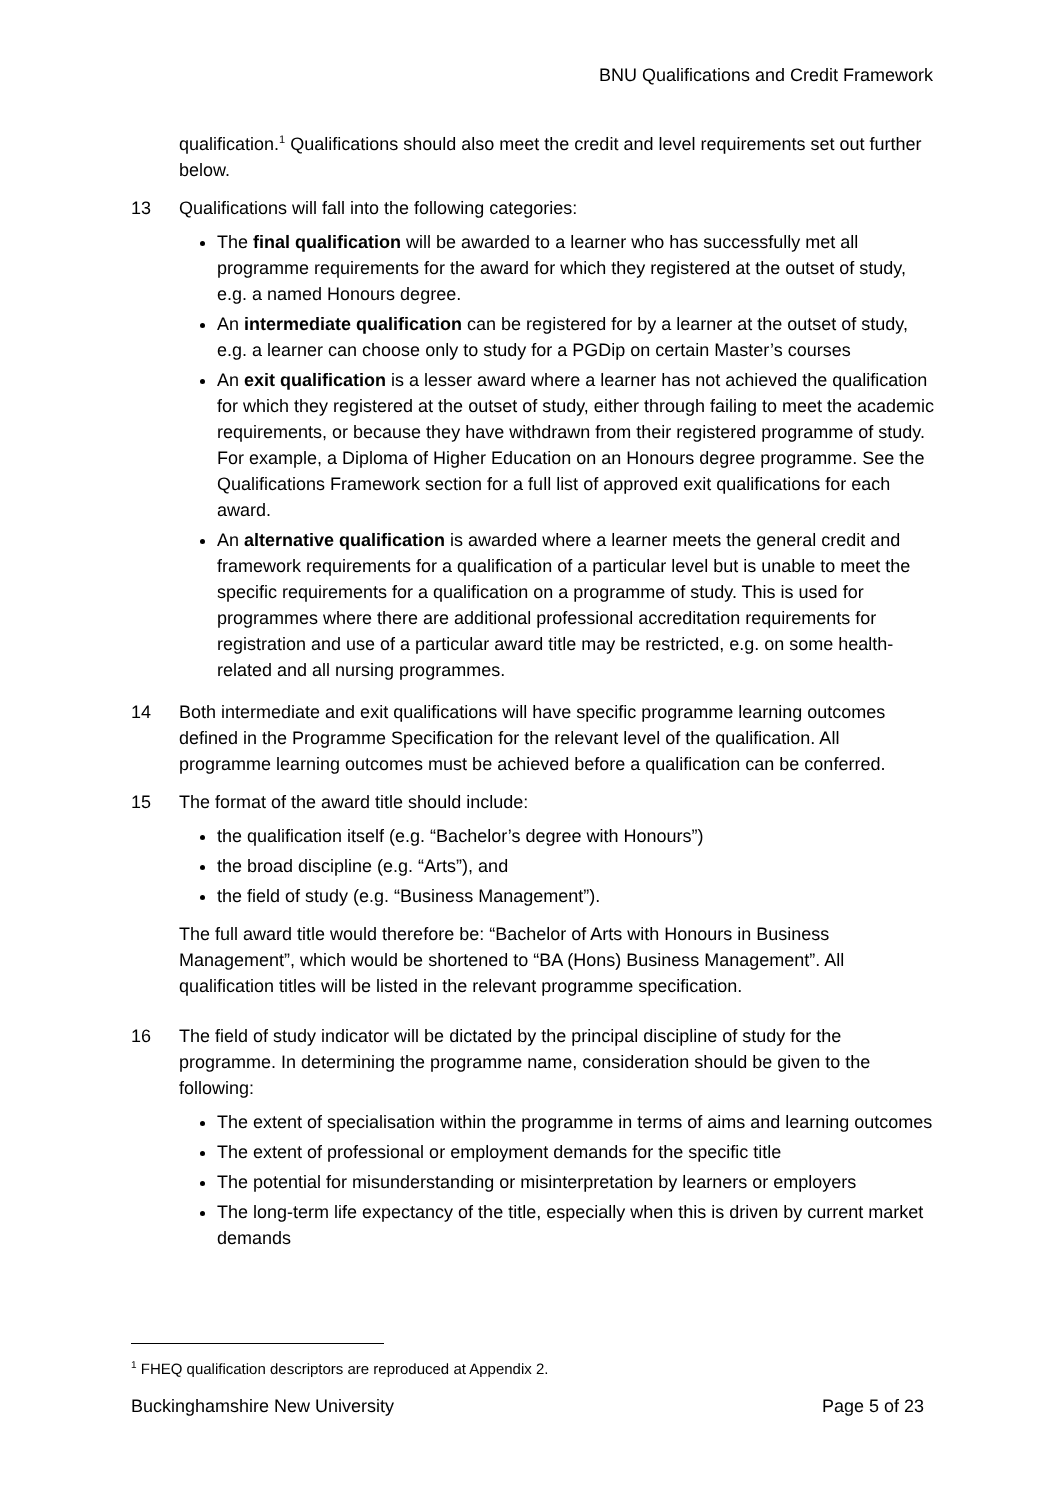BNU Qualifications and Credit Framework
qualification.<sup>1</sup> Qualifications should also meet the credit and level requirements set out further below.
13 Qualifications will fall into the following categories:
The final qualification will be awarded to a learner who has successfully met all programme requirements for the award for which they registered at the outset of study, e.g. a named Honours degree.
An intermediate qualification can be registered for by a learner at the outset of study, e.g. a learner can choose only to study for a PGDip on certain Master’s courses
An exit qualification is a lesser award where a learner has not achieved the qualification for which they registered at the outset of study, either through failing to meet the academic requirements, or because they have withdrawn from their registered programme of study. For example, a Diploma of Higher Education on an Honours degree programme. See the Qualifications Framework section for a full list of approved exit qualifications for each award.
An alternative qualification is awarded where a learner meets the general credit and framework requirements for a qualification of a particular level but is unable to meet the specific requirements for a qualification on a programme of study. This is used for programmes where there are additional professional accreditation requirements for registration and use of a particular award title may be restricted, e.g. on some health-related and all nursing programmes.
14 Both intermediate and exit qualifications will have specific programme learning outcomes defined in the Programme Specification for the relevant level of the qualification. All programme learning outcomes must be achieved before a qualification can be conferred.
15 The format of the award title should include:
the qualification itself (e.g. “Bachelor’s degree with Honours”)
the broad discipline (e.g. “Arts”), and
the field of study (e.g. “Business Management”).
The full award title would therefore be: “Bachelor of Arts with Honours in Business Management”, which would be shortened to “BA (Hons) Business Management”. All qualification titles will be listed in the relevant programme specification.
16 The field of study indicator will be dictated by the principal discipline of study for the programme. In determining the programme name, consideration should be given to the following:
The extent of specialisation within the programme in terms of aims and learning outcomes
The extent of professional or employment demands for the specific title
The potential for misunderstanding or misinterpretation by learners or employers
The long-term life expectancy of the title, especially when this is driven by current market demands
<sup>1</sup> FHEQ qualification descriptors are reproduced at Appendix 2.
Buckinghamshire New University Page 5 of 23